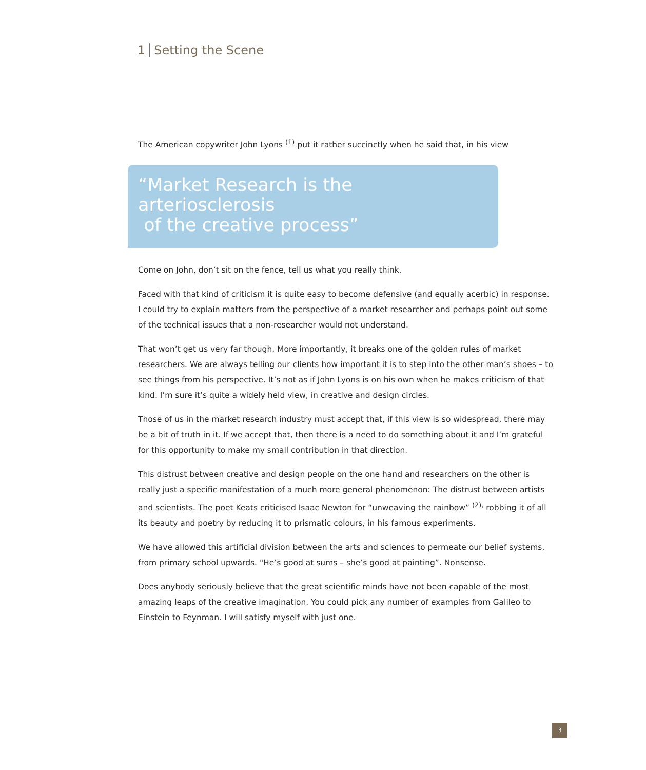1 Setting the Scene
The American copywriter John Lyons <sup>(1)</sup> put it rather succinctly when he said that, in his view
“Market Research is the arteriosclerosis
of the creative process”
Come on John, don’t sit on the fence, tell us what you really think.
Faced with that kind of criticism it is quite easy to become defensive (and equally acerbic) in response. I could try to explain matters from the perspective of a market researcher and perhaps point out some of the technical issues that a non-researcher would not understand.
That won’t get us very far though. More importantly, it breaks one of the golden rules of market researchers. We are always telling our clients how important it is to step into the other man’s shoes – to see things from his perspective. It’s not as if John Lyons is on his own when he makes criticism of that kind. I’m sure it’s quite a widely held view, in creative and design circles.
Those of us in the market research industry must accept that, if this view is so widespread, there may be a bit of truth in it. If we accept that, then there is a need to do something about it and I’m grateful for this opportunity to make my small contribution in that direction.
This distrust between creative and design people on the one hand and researchers on the other is really just a specific manifestation of a much more general phenomenon: The distrust between artists and scientists. The poet Keats criticised Isaac Newton for “unweaving the rainbow” <sup>(2),</sup> robbing it of all its beauty and poetry by reducing it to prismatic colours, in his famous experiments.
We have allowed this artificial division between the arts and sciences to permeate our belief systems, from primary school upwards. "He’s good at sums – she’s good at painting”. Nonsense.
Does anybody seriously believe that the great scientific minds have not been capable of the most amazing leaps of the creative imagination. You could pick any number of examples from Galileo to Einstein to Feynman. I will satisfy myself with just one.
3